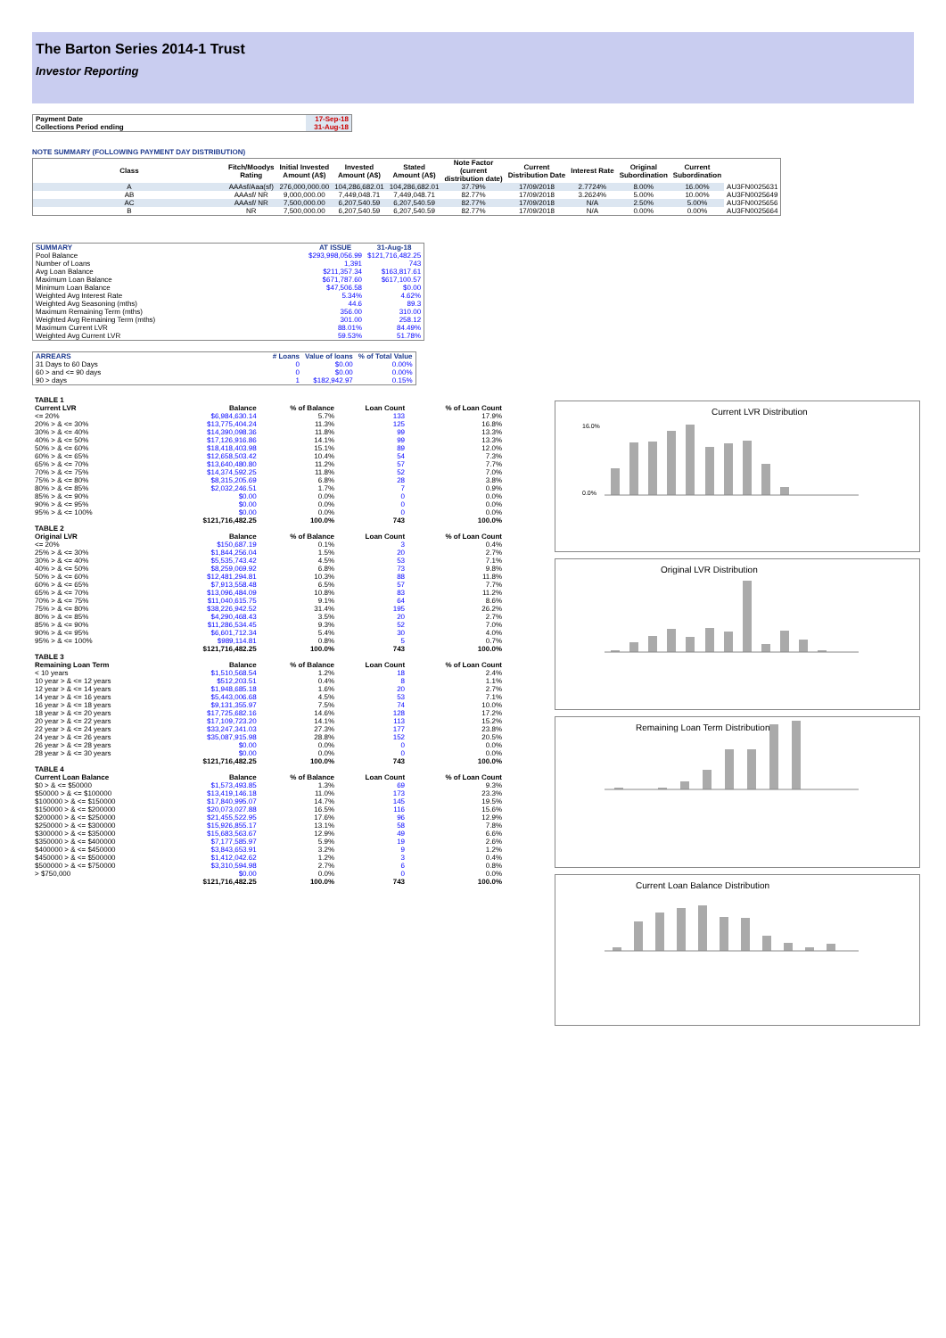The Barton Series 2014-1 Trust
Investor Reporting
| Payment Date | 17-Sep-18 |
| Collections Period ending | 31-Aug-18 |
NOTE SUMMARY (FOLLOWING PAYMENT DAY DISTRIBUTION)
| Class | Fitch/Moodys Rating | Initial Invested Amount (A$) | Invested Amount (A$) | Stated Amount (A$) | Note Factor (current distribution date) | Current Distribution Date | Interest Rate | Original Subordination | Current Subordination | |
| --- | --- | --- | --- | --- | --- | --- | --- | --- | --- | --- |
| A | AAAsf/Aaa(sf) | 276,000,000.00 | 104,286,682.01 | 104,286,682.01 | 37.79% | 17/09/2018 | 2.7724% | 8.00% | 16.00% | AU3FN0025631 |
| AB | AAAsf/ NR | 9,000,000.00 | 7,449,048.71 | 7,449,048.71 | 82.77% | 17/09/2018 | 3.2624% | 5.00% | 10.00% | AU3FN0025649 |
| AC | AAAsf/ NR | 7,500,000.00 | 6,207,540.59 | 6,207,540.59 | 82.77% | 17/09/2018 | N/A | 2.50% | 5.00% | AU3FN0025656 |
| B | NR | 7,500,000.00 | 6,207,540.59 | 6,207,540.59 | 82.77% | 17/09/2018 | N/A | 0.00% | 0.00% | AU3FN0025664 |
| SUMMARY | AT ISSUE | 31-Aug-18 |
| --- | --- | --- |
| Pool Balance | $293,998,056.99 | $121,716,482.25 |
| Number of Loans | 1,391 | 743 |
| Avg Loan Balance | $211,357.34 | $163,817.61 |
| Maximum Loan Balance | $671,787.60 | $617,100.57 |
| Minimum Loan Balance | $47,506.58 | $0.00 |
| Weighted Avg Interest Rate | 5.34% | 4.62% |
| Weighted Avg Seasoning (mths) | 44.6 | 89.3 |
| Maximum Remaining Term (mths) | 356.00 | 310.00 |
| Weighted Avg Remaining Term (mths) | 301.00 | 258.12 |
| Maximum Current LVR | 88.01% | 84.49% |
| Weighted Avg Current LVR | 59.53% | 51.78% |
| ARREARS | # Loans | Value of loans | % of Total Value |
| --- | --- | --- | --- |
| 31 Days to 60 Days | 0 | $0.00 | 0.00% |
| 60 > and <= 90 days | 0 | $0.00 | 0.00% |
| 90 > days | 1 | $182,942.97 | 0.15% |
| TABLE 1 | | | | |
| --- | --- | --- | --- | --- |
| Current LVR | Balance | % of Balance | Loan Count | % of Loan Count |
| <= 20% | $6,984,630.14 | 5.7% | 133 | 17.9% |
| 20% > & <= 30% | $13,775,404.24 | 11.3% | 125 | 16.8% |
| 30% > & <= 40% | $14,390,098.36 | 11.8% | 99 | 13.3% |
| 40% > & <= 50% | $17,126,916.86 | 14.1% | 99 | 13.3% |
| 50% > & <= 60% | $18,418,403.98 | 15.1% | 89 | 12.0% |
| 60% > & <= 65% | $12,658,503.42 | 10.4% | 54 | 7.3% |
| 65% > & <= 70% | $13,640,480.80 | 11.2% | 57 | 7.7% |
| 70% > & <= 75% | $14,374,592.25 | 11.8% | 52 | 7.0% |
| 75% > & <= 80% | $8,315,205.69 | 6.8% | 28 | 3.8% |
| 80% > & <= 85% | $2,032,246.51 | 1.7% | 7 | 0.9% |
| 85% > & <= 90% | $0.00 | 0.0% | 0 | 0.0% |
| 90% > & <= 95% | $0.00 | 0.0% | 0 | 0.0% |
| 95% > & <= 100% | $0.00 | 0.0% | 0 | 0.0% |
| | $121,716,482.25 | 100.0% | 743 | 100.0% |
| TABLE 2 | | | | |
| Original LVR | Balance | % of Balance | Loan Count | % of Loan Count |
| <= 20% | $150,687.19 | 0.1% | 3 | 0.4% |
| 25% > & <= 30% | $1,844,256.04 | 1.5% | 20 | 2.7% |
| 30% > & <= 40% | $5,535,743.42 | 4.5% | 53 | 7.1% |
| 40% > & <= 50% | $8,259,069.92 | 6.8% | 73 | 9.8% |
| 50% > & <= 60% | $12,481,294.81 | 10.3% | 88 | 11.8% |
| 60% > & <= 65% | $7,913,558.48 | 6.5% | 57 | 7.7% |
| 65% > & <= 70% | $13,096,484.09 | 10.8% | 83 | 11.2% |
| 70% > & <= 75% | $11,040,615.75 | 9.1% | 64 | 8.6% |
| 75% > & <= 80% | $38,226,942.52 | 31.4% | 195 | 26.2% |
| 80% > & <= 85% | $4,290,468.43 | 3.5% | 20 | 2.7% |
| 85% > & <= 90% | $11,286,534.45 | 9.3% | 52 | 7.0% |
| 90% > & <= 95% | $6,601,712.34 | 5.4% | 30 | 4.0% |
| 95% > & <= 100% | $989,114.81 | 0.8% | 5 | 0.7% |
| | $121,716,482.25 | 100.0% | 743 | 100.0% |
| TABLE 3 | | | | |
| Remaining Loan Term | Balance | % of Balance | Loan Count | % of Loan Count |
| < 10 years | $1,510,568.54 | 1.2% | 18 | 2.4% |
| 10 year > & <= 12 years | $512,203.51 | 0.4% | 8 | 1.1% |
| 12 year > & <= 14 years | $1,948,685.18 | 1.6% | 20 | 2.7% |
| 14 year > & <= 16 years | $5,443,006.68 | 4.5% | 53 | 7.1% |
| 16 year > & <= 18 years | $9,131,355.97 | 7.5% | 74 | 10.0% |
| 18 year > & <= 20 years | $17,725,682.16 | 14.6% | 128 | 17.2% |
| 20 year > & <= 22 years | $17,109,723.20 | 14.1% | 113 | 15.2% |
| 22 year > & <= 24 years | $33,247,341.03 | 27.3% | 177 | 23.8% |
| 24 year > & <= 26 years | $35,087,915.98 | 28.8% | 152 | 20.5% |
| 26 year > & <= 28 years | $0.00 | 0.0% | 0 | 0.0% |
| 28 year > & <= 30 years | $0.00 | 0.0% | 0 | 0.0% |
| | $121,716,482.25 | 100.0% | 743 | 100.0% |
| TABLE 4 | | | | |
| Current Loan Balance | Balance | % of Balance | Loan Count | % of Loan Count |
| $0 > & <= $50000 | $1,573,493.85 | 1.3% | 69 | 9.3% |
| $50000 > & <= $100000 | $13,419,146.18 | 11.0% | 173 | 23.3% |
| $100000 > & <= $150000 | $17,840,995.07 | 14.7% | 145 | 19.5% |
| $150000 > & <= $200000 | $20,073,027.88 | 16.5% | 116 | 15.6% |
| $200000 > & <= $250000 | $21,455,522.95 | 17.6% | 96 | 12.9% |
| $250000 > & <= $300000 | $15,926,855.17 | 13.1% | 58 | 7.8% |
| $300000 > & <= $350000 | $15,683,563.67 | 12.9% | 49 | 6.6% |
| $350000 > & <= $400000 | $7,177,585.97 | 5.9% | 19 | 2.6% |
| $400000 > & <= $450000 | $3,843,653.91 | 3.2% | 9 | 1.2% |
| $450000 > & <= $500000 | $1,412,042.62 | 1.2% | 3 | 0.4% |
| $500000 > & <= $750000 | $3,310,594.98 | 2.7% | 6 | 0.8% |
| > $750,000 | $0.00 | 0.0% | 0 | 0.0% |
| | $121,716,482.25 | 100.0% | 743 | 100.0% |
Current LVR Distribution
16.0%
0.0%
Original LVR Distribution
Remaining Loan Term Distribution
Current Loan Balance Distribution